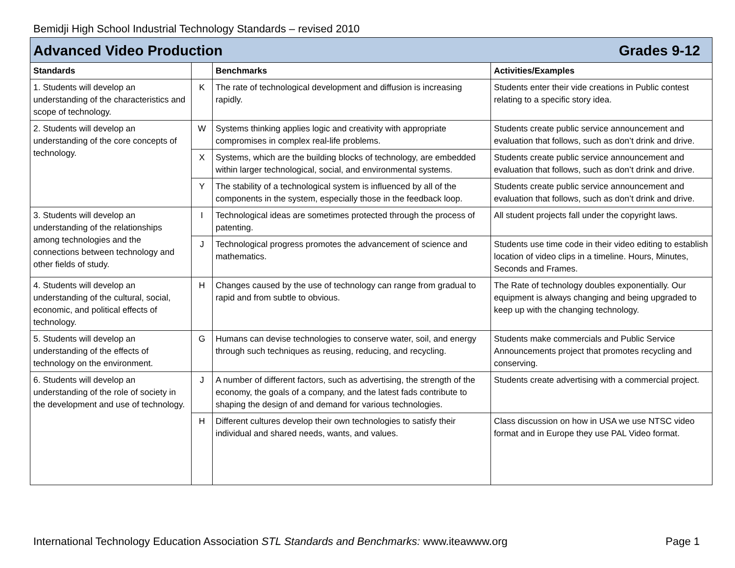Bemidji High School Industrial Technology Standards – revised 2010
| Advanced Video Production Grades 9-12 | | | |
| Standards | | Benchmarks | Activities/Examples |
| 1. Students will develop an understanding of the characteristics and scope of technology. | K | The rate of technological development and diffusion is increasing rapidly. | Students enter their vide creations in Public contest relating to a specific story idea. |
| 2. Students will develop an understanding of the core concepts of technology. | W | Systems thinking applies logic and creativity with appropriate compromises in complex real-life problems. | Students create public service announcement and evaluation that follows, such as don’t drink and drive. |
| | X | Systems, which are the building blocks of technology, are embedded within larger technological, social, and environmental systems. | Students create public service announcement and evaluation that follows, such as don’t drink and drive. |
| | Y | The stability of a technological system is influenced by all of the components in the system, especially those in the feedback loop. | Students create public service announcement and evaluation that follows, such as don’t drink and drive. |
| 3. Students will develop an understanding of the relationships among technologies and the connections between technology and other fields of study. | I | Technological ideas are sometimes protected through the process of patenting. | All student projects fall under the copyright laws. |
| | J | Technological progress promotes the advancement of science and mathematics. | Students use time code in their video editing to establish location of video clips in a timeline. Hours, Minutes, Seconds and Frames. |
| 4. Students will develop an understanding of the cultural, social, economic, and political effects of technology. | H | Changes caused by the use of technology can range from gradual to rapid and from subtle to obvious. | The Rate of technology doubles exponentially. Our equipment is always changing and being upgraded to keep up with the changing technology. |
| 5. Students will develop an understanding of the effects of technology on the environment. | G | Humans can devise technologies to conserve water, soil, and energy through such techniques as reusing, reducing, and recycling. | Students make commercials and Public Service Announcements project that promotes recycling and conserving. |
| 6. Students will develop an understanding of the role of society in the development and use of technology. | J | A number of different factors, such as advertising, the strength of the economy, the goals of a company, and the latest fads contribute to shaping the design of and demand for various technologies. | Students create advertising with a commercial project. |
| | H | Different cultures develop their own technologies to satisfy their individual and shared needs, wants, and values. | Class discussion on how in USA we use NTSC video format and in Europe they use PAL Video format. |
International Technology Education Association STL Standards and Benchmarks: www.iteawww.org Page 1